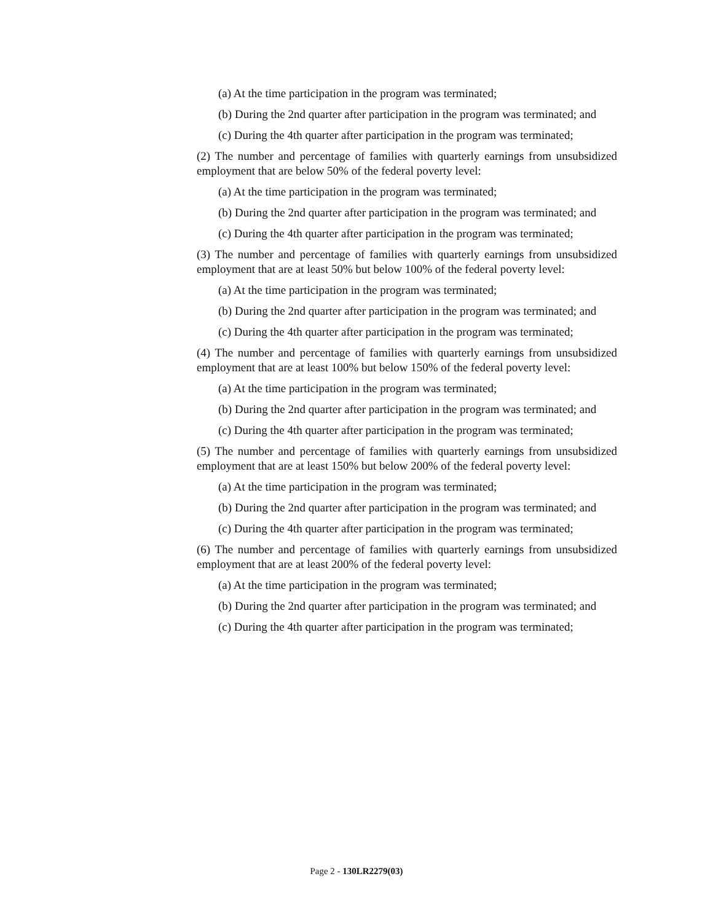(a) At the time participation in the program was terminated;
(b) During the 2nd quarter after participation in the program was terminated; and
(c) During the 4th quarter after participation in the program was terminated;
(2) The number and percentage of families with quarterly earnings from unsubsidized employment that are below 50% of the federal poverty level:
(a) At the time participation in the program was terminated;
(b) During the 2nd quarter after participation in the program was terminated; and
(c) During the 4th quarter after participation in the program was terminated;
(3) The number and percentage of families with quarterly earnings from unsubsidized employment that are at least 50% but below 100% of the federal poverty level:
(a) At the time participation in the program was terminated;
(b) During the 2nd quarter after participation in the program was terminated; and
(c) During the 4th quarter after participation in the program was terminated;
(4) The number and percentage of families with quarterly earnings from unsubsidized employment that are at least 100% but below 150% of the federal poverty level:
(a) At the time participation in the program was terminated;
(b) During the 2nd quarter after participation in the program was terminated; and
(c) During the 4th quarter after participation in the program was terminated;
(5) The number and percentage of families with quarterly earnings from unsubsidized employment that are at least 150% but below 200% of the federal poverty level:
(a) At the time participation in the program was terminated;
(b) During the 2nd quarter after participation in the program was terminated; and
(c) During the 4th quarter after participation in the program was terminated;
(6) The number and percentage of families with quarterly earnings from unsubsidized employment that are at least 200% of the federal poverty level:
(a) At the time participation in the program was terminated;
(b) During the 2nd quarter after participation in the program was terminated; and
(c) During the 4th quarter after participation in the program was terminated;
Page 2 - 130LR2279(03)